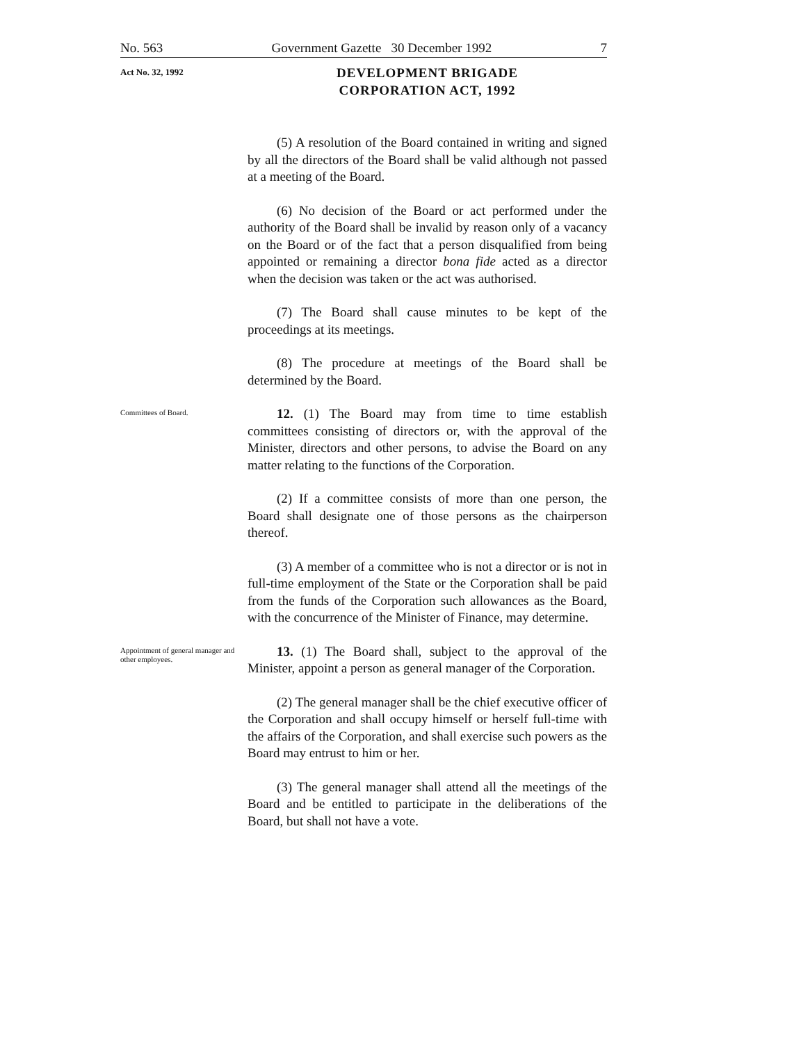No. 563 Government Gazette 30 December 1992 7
Act No. 32, 1992
DEVELOPMENT BRIGADE
CORPORATION ACT, 1992
(5) A resolution of the Board contained in writing and signed by all the directors of the Board shall be valid although not passed at a meeting of the Board.
(6) No decision of the Board or act performed under the authority of the Board shall be invalid by reason only of a vacancy on the Board or of the fact that a person disqualified from being appointed or remaining a director bona fide acted as a director when the decision was taken or the act was authorised.
(7) The Board shall cause minutes to be kept of the proceedings at its meetings.
(8) The procedure at meetings of the Board shall be determined by the Board.
Committees of Board.
12. (1) The Board may from time to time establish committees consisting of directors or, with the approval of the Minister, directors and other persons, to advise the Board on any matter relating to the functions of the Corporation.
(2) If a committee consists of more than one person, the Board shall designate one of those persons as the chairperson thereof.
(3) A member of a committee who is not a director or is not in full-time employment of the State or the Corporation shall be paid from the funds of the Corporation such allowances as the Board, with the concurrence of the Minister of Finance, may determine.
Appointment of general manager and other employees.
13. (1) The Board shall, subject to the approval of the Minister, appoint a person as general manager of the Corporation.
(2) The general manager shall be the chief executive officer of the Corporation and shall occupy himself or herself full-time with the affairs of the Corporation, and shall exercise such powers as the Board may entrust to him or her.
(3) The general manager shall attend all the meetings of the Board and be entitled to participate in the deliberations of the Board, but shall not have a vote.